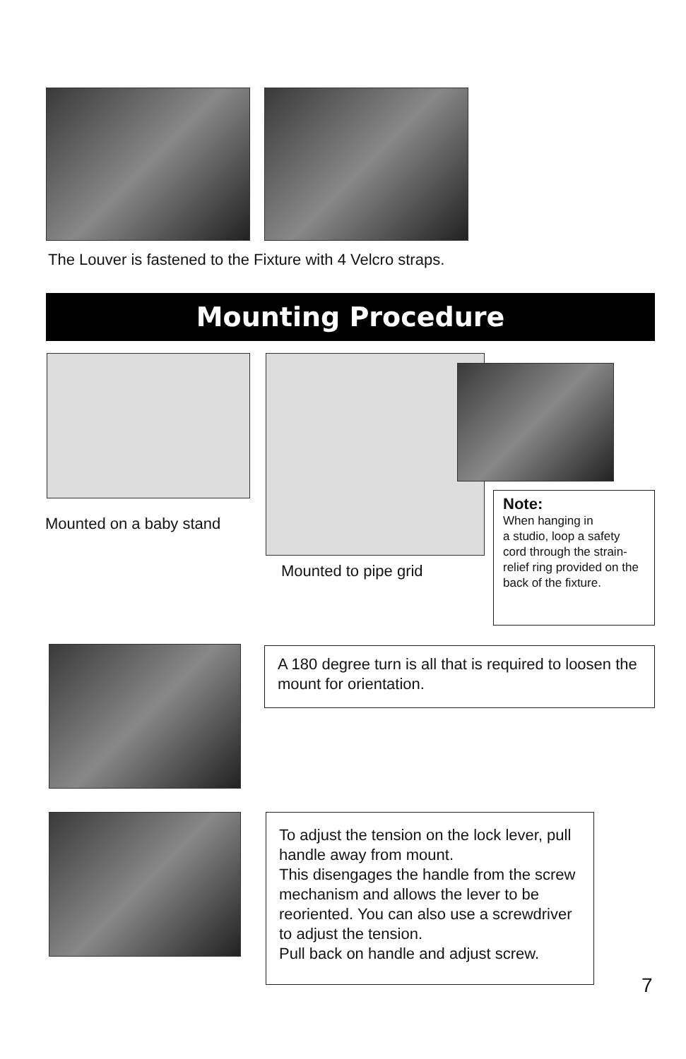The Louver is fastened to the Fixture with 4 Velcro straps.
Mounting Procedure
Mounted on a baby stand
Mounted to pipe grid
Note:
When hanging in
a studio, loop a safety cord through the strain-relief ring provided on the back of the fixture.
A 180 degree turn is all that is required to loosen the mount for orientation.
To adjust the tension on the lock lever, pull handle away from mount.
This disengages the handle from the screw mechanism and allows the lever to be reoriented. You can also use a screwdriver to adjust the tension.
Pull back on handle and adjust screw.
7